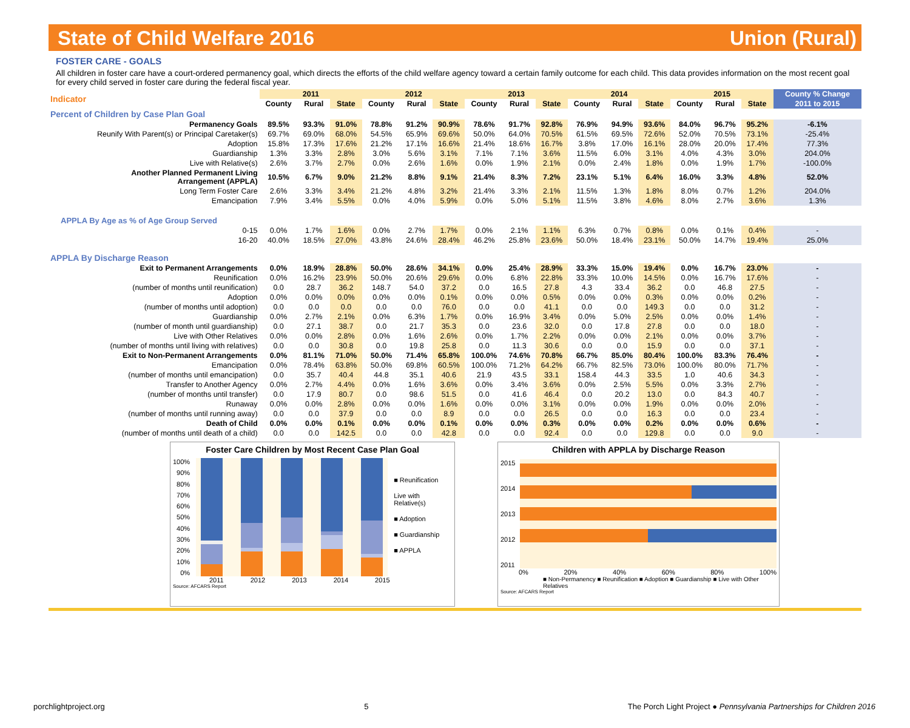State of Child Welfare 2016 Union (Rural)
FOSTER CARE - GOALS
All children in foster care have a court-ordered permanency goal, which directs the efforts of the child welfare agency toward a certain family outcome for each child. This data provides information on the most recent goal for every child served in foster care during the federal fiscal year.
| Indicator | 2011 | | | 2012 | | | 2013 | | | 2014 | | | 2015 | | | County % Change |
| --- | --- | --- | --- | --- | --- | --- | --- | --- | --- | --- | --- | --- | --- | --- | --- | --- |
| | County | Rural | State | County | Rural | State | County | Rural | State | County | Rural | State | County | Rural | State | 2011 to 2015 |
| Percent of Children by Case Plan Goal | | | | | | | | | | | | | | | | |
| Permanency Goals | 89.5% | 93.3% | 91.0% | 78.8% | 91.2% | 90.9% | 78.6% | 91.7% | 92.8% | 76.9% | 94.9% | 93.6% | 84.0% | 96.7% | 95.2% | -6.1% |
| Reunify With Parent(s) or Principal Caretaker(s) | 69.7% | 69.0% | 68.0% | 54.5% | 65.9% | 69.6% | 50.0% | 64.0% | 70.5% | 61.5% | 69.5% | 72.6% | 52.0% | 70.5% | 73.1% | -25.4% |
| Adoption | 15.8% | 17.3% | 17.6% | 21.2% | 17.1% | 16.6% | 21.4% | 18.6% | 16.7% | 3.8% | 17.0% | 16.1% | 28.0% | 20.0% | 17.4% | 77.3% |
| Guardianship | 1.3% | 3.3% | 2.8% | 3.0% | 5.6% | 3.1% | 7.1% | 7.1% | 3.6% | 11.5% | 6.0% | 3.1% | 4.0% | 4.3% | 3.0% | 204.0% |
| Live with Relative(s) | 2.6% | 3.7% | 2.7% | 0.0% | 2.6% | 1.6% | 0.0% | 1.9% | 2.1% | 0.0% | 2.4% | 1.8% | 0.0% | 1.9% | 1.7% | -100.0% |
| Another Planned Permanent Living Arrangement (APPLA) | 10.5% | 6.7% | 9.0% | 21.2% | 8.8% | 9.1% | 21.4% | 8.3% | 7.2% | 23.1% | 5.1% | 6.4% | 16.0% | 3.3% | 4.8% | 52.0% |
| Long Term Foster Care | 2.6% | 3.3% | 3.4% | 21.2% | 4.8% | 3.2% | 21.4% | 3.3% | 2.1% | 11.5% | 1.3% | 1.8% | 8.0% | 0.7% | 1.2% | 204.0% |
| Emancipation | 7.9% | 3.4% | 5.5% | 0.0% | 4.0% | 5.9% | 0.0% | 5.0% | 5.1% | 11.5% | 3.8% | 4.6% | 8.0% | 2.7% | 3.6% | 1.3% |
| APPLA By Age as % of Age Group Served | | | | | | | | | | | | | | | | |
| 0-15 | 0.0% | 1.7% | 1.6% | 0.0% | 2.7% | 1.7% | 0.0% | 2.1% | 1.1% | 6.3% | 0.7% | 0.8% | 0.0% | 0.1% | 0.4% | - |
| 16-20 | 40.0% | 18.5% | 27.0% | 43.8% | 24.6% | 28.4% | 46.2% | 25.8% | 23.6% | 50.0% | 18.4% | 23.1% | 50.0% | 14.7% | 19.4% | 25.0% |
| APPLA By Discharge Reason | | | | | | | | | | | | | | | | |
| Exit to Permanent Arrangements | 0.0% | 18.9% | 28.8% | 50.0% | 28.6% | 34.1% | 0.0% | 25.4% | 28.9% | 33.3% | 15.0% | 19.4% | 0.0% | 16.7% | 23.0% | - |
| Reunification | 0.0% | 16.2% | 23.9% | 50.0% | 20.6% | 29.6% | 0.0% | 6.8% | 22.8% | 33.3% | 10.0% | 14.5% | 0.0% | 16.7% | 17.6% | - |
| (number of months until reunification) | 0.0 | 28.7 | 36.2 | 148.7 | 54.0 | 37.2 | 0.0 | 16.5 | 27.8 | 4.3 | 33.4 | 36.2 | 0.0 | 46.8 | 27.5 | - |
| Adoption | 0.0% | 0.0% | 0.0% | 0.0% | 0.0% | 0.1% | 0.0% | 0.0% | 0.5% | 0.0% | 0.0% | 0.3% | 0.0% | 0.0% | 0.2% | - |
| (number of months until adoption) | 0.0 | 0.0 | 0.0 | 0.0 | 0.0 | 76.0 | 0.0 | 0.0 | 41.1 | 0.0 | 0.0 | 149.3 | 0.0 | 0.0 | 31.2 | - |
| Guardianship | 0.0% | 2.7% | 2.1% | 0.0% | 6.3% | 1.7% | 0.0% | 16.9% | 3.4% | 0.0% | 5.0% | 2.5% | 0.0% | 0.0% | 1.4% | - |
| (number of month until guardianship) | 0.0 | 27.1 | 38.7 | 0.0 | 21.7 | 35.3 | 0.0 | 23.6 | 32.0 | 0.0 | 17.8 | 27.8 | 0.0 | 0.0 | 18.0 | - |
| Live with Other Relatives | 0.0% | 0.0% | 2.8% | 0.0% | 1.6% | 2.6% | 0.0% | 1.7% | 2.2% | 0.0% | 0.0% | 2.1% | 0.0% | 0.0% | 3.7% | - |
| (number of months until living with relatives) | 0.0 | 0.0 | 30.8 | 0.0 | 19.8 | 25.8 | 0.0 | 11.3 | 30.6 | 0.0 | 0.0 | 15.9 | 0.0 | 0.0 | 37.1 | - |
| Exit to Non-Permanent Arrangements | 0.0% | 81.1% | 71.0% | 50.0% | 71.4% | 65.8% | 100.0% | 74.6% | 70.8% | 66.7% | 85.0% | 80.4% | 100.0% | 83.3% | 76.4% | - |
| Emancipation | 0.0% | 78.4% | 63.8% | 50.0% | 69.8% | 60.5% | 100.0% | 71.2% | 64.2% | 66.7% | 82.5% | 73.0% | 100.0% | 80.0% | 71.7% | - |
| (number of months until emancipation) | 0.0 | 35.7 | 40.4 | 44.8 | 35.1 | 40.6 | 21.9 | 43.5 | 33.1 | 158.4 | 44.3 | 33.5 | 1.0 | 40.6 | 34.3 | - |
| Transfer to Another Agency | 0.0% | 2.7% | 4.4% | 0.0% | 1.6% | 3.6% | 0.0% | 3.4% | 3.6% | 0.0% | 2.5% | 5.5% | 0.0% | 3.3% | 2.7% | - |
| (number of months until transfer) | 0.0 | 17.9 | 80.7 | 0.0 | 98.6 | 51.5 | 0.0 | 41.6 | 46.4 | 0.0 | 20.2 | 13.0 | 0.0 | 84.3 | 40.7 | - |
| Runaway | 0.0% | 0.0% | 2.8% | 0.0% | 0.0% | 1.6% | 0.0% | 0.0% | 3.1% | 0.0% | 0.0% | 1.9% | 0.0% | 0.0% | 2.0% | - |
| (number of months until running away) | 0.0 | 0.0 | 37.9 | 0.0 | 0.0 | 8.9 | 0.0 | 0.0 | 26.5 | 0.0 | 0.0 | 16.3 | 0.0 | 0.0 | 23.4 | - |
| Death of Child | 0.0% | 0.0% | 0.1% | 0.0% | 0.0% | 0.1% | 0.0% | 0.0% | 0.3% | 0.0% | 0.0% | 0.2% | 0.0% | 0.0% | 0.6% | - |
| (number of months until death of a child) | 0.0 | 0.0 | 142.5 | 0.0 | 0.0 | 42.8 | 0.0 | 0.0 | 92.4 | 0.0 | 0.0 | 129.8 | 0.0 | 0.0 | 9.0 | - |
Foster Care Children by Most Recent Case Plan Goal
100%
90%
80%
70%
60%
50%
40%
30%
20%
10%
0%
■ Reunification
Live with Relative(s)
■ Adoption
■ Guardianship
■ APPLA
2011 2012 2013 2014 2015
Source: AFCARS Report
Children with APPLA by Discharge Reason
2015
2014
2013
2012
2011
0% 20% 40% 60% 80% 100%
■ Non-Permanency ■ Reunification ■ Adoption ■ Guardianship ■ Live with Other Relatives
Source: AFCARS Report
porchlightproject.org 5 The Porch Light Project ● Pennsylvania Partnerships for Children 2016